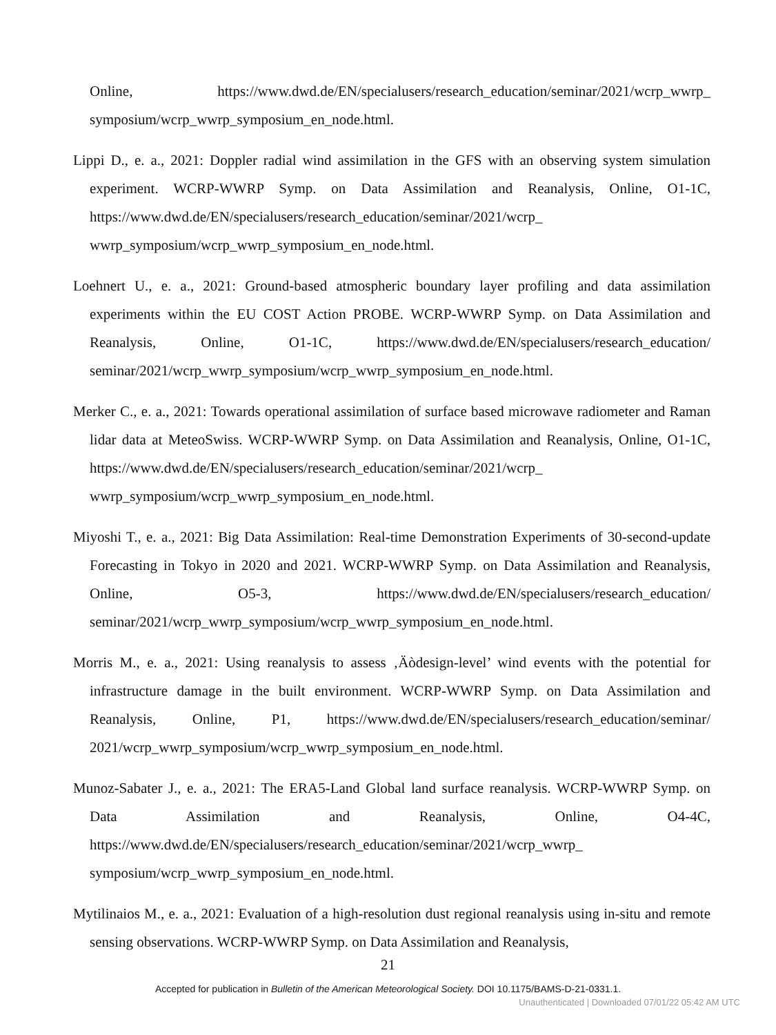Online, https://www.dwd.de/EN/specialusers/research_education/seminar/2021/wcrp_wwrp_ symposium/wcrp_wwrp_symposium_en_node.html.
Lippi D., e. a., 2021: Doppler radial wind assimilation in the GFS with an observing system simulation experiment. WCRP-WWRP Symp. on Data Assimilation and Reanalysis, Online, O1-1C, https://www.dwd.de/EN/specialusers/research_education/seminar/2021/wcrp_ wwrp_symposium/wcrp_wwrp_symposium_en_node.html.
Loehnert U., e. a., 2021: Ground-based atmospheric boundary layer profiling and data assimilation experiments within the EU COST Action PROBE. WCRP-WWRP Symp. on Data Assimilation and Reanalysis, Online, O1-1C, https://www.dwd.de/EN/specialusers/research_education/ seminar/2021/wcrp_wwrp_symposium/wcrp_wwrp_symposium_en_node.html.
Merker C., e. a., 2021: Towards operational assimilation of surface based microwave radiometer and Raman lidar data at MeteoSwiss. WCRP-WWRP Symp. on Data Assimilation and Reanalysis, Online, O1-1C, https://www.dwd.de/EN/specialusers/research_education/seminar/2021/wcrp_ wwrp_symposium/wcrp_wwrp_symposium_en_node.html.
Miyoshi T., e. a., 2021: Big Data Assimilation: Real-time Demonstration Experiments of 30-second-update Forecasting in Tokyo in 2020 and 2021. WCRP-WWRP Symp. on Data Assimilation and Reanalysis, Online, O5-3, https://www.dwd.de/EN/specialusers/research_education/ seminar/2021/wcrp_wwrp_symposium/wcrp_wwrp_symposium_en_node.html.
Morris M., e. a., 2021: Using reanalysis to assess ‚Äòdesign-level’ wind events with the potential for infrastructure damage in the built environment. WCRP-WWRP Symp. on Data Assimilation and Reanalysis, Online, P1, https://www.dwd.de/EN/specialusers/research_education/seminar/ 2021/wcrp_wwrp_symposium/wcrp_wwrp_symposium_en_node.html.
Munoz-Sabater J., e. a., 2021: The ERA5-Land Global land surface reanalysis. WCRP-WWRP Symp. on Data Assimilation and Reanalysis, Online, O4-4C, https://www.dwd.de/EN/specialusers/research_education/seminar/2021/wcrp_wwrp_ symposium/wcrp_wwrp_symposium_en_node.html.
Mytilinaios M., e. a., 2021: Evaluation of a high-resolution dust regional reanalysis using in-situ and remote sensing observations. WCRP-WWRP Symp. on Data Assimilation and Reanalysis,
21
Accepted for publication in Bulletin of the American Meteorological Society. DOI 10.1175/BAMS-D-21-0331.1.
Unauthenticated | Downloaded 07/01/22 05:42 AM UTC